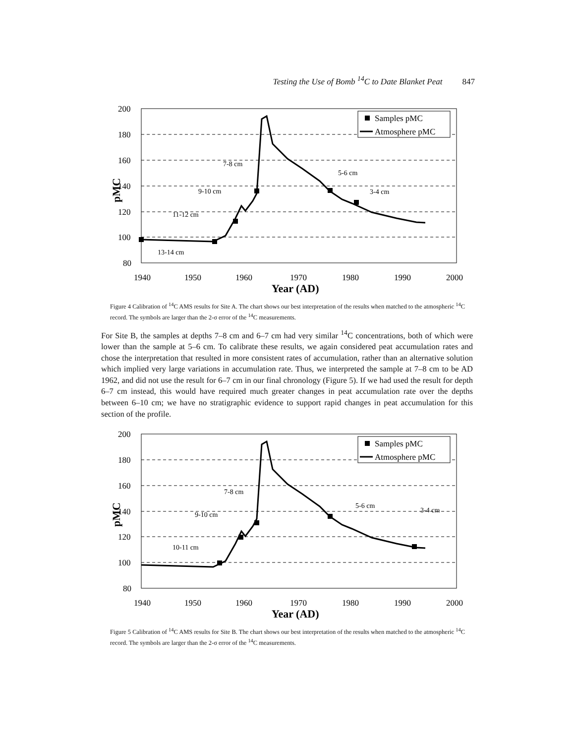Testing the Use of Bomb <sup>14</sup>C to Date Blanket Peat 847
Samples pMC
Atmosphere pMC
200
180
160
140
120
100
80
1940
1950
1960
1970
1980
1990
2000
Year (AD)
pMC
13-14 cm
11-12 cm
9-10 cm
7-8 cm
5-6 cm
3-4 cm
Figure 4 Calibration of <sup>14</sup>C AMS results for Site A. The chart shows our best interpretation of the results when matched to the atmospheric <sup>14</sup>C record. The symbols are larger than the 2-σ error of the <sup>14</sup>C measurements.
For Site B, the samples at depths 7–8 cm and 6–7 cm had very similar <sup>14</sup>C concentrations, both of which were lower than the sample at 5–6 cm. To calibrate these results, we again considered peat accumulation rates and chose the interpretation that resulted in more consistent rates of accumulation, rather than an alternative solution which implied very large variations in accumulation rate. Thus, we interpreted the sample at 7–8 cm to be AD 1962, and did not use the result for 6–7 cm in our final chronology (Figure 5). If we had used the result for depth 6–7 cm instead, this would have required much greater changes in peat accumulation rate over the depths between 6–10 cm; we have no stratigraphic evidence to support rapid changes in peat accumulation for this section of the profile.
Samples pMC
Atmosphere pMC
200
180
160
140
120
100
80
1940
1950
1960
1970
1980
1990
2000
Year (AD)
pMC
10-11 cm
9-10 cm
7-8 cm
5-6 cm
3-4 cm
Figure 5 Calibration of <sup>14</sup>C AMS results for Site B. The chart shows our best interpretation of the results when matched to the atmospheric <sup>14</sup>C record. The symbols are larger than the 2-σ error of the <sup>14</sup>C measurements.